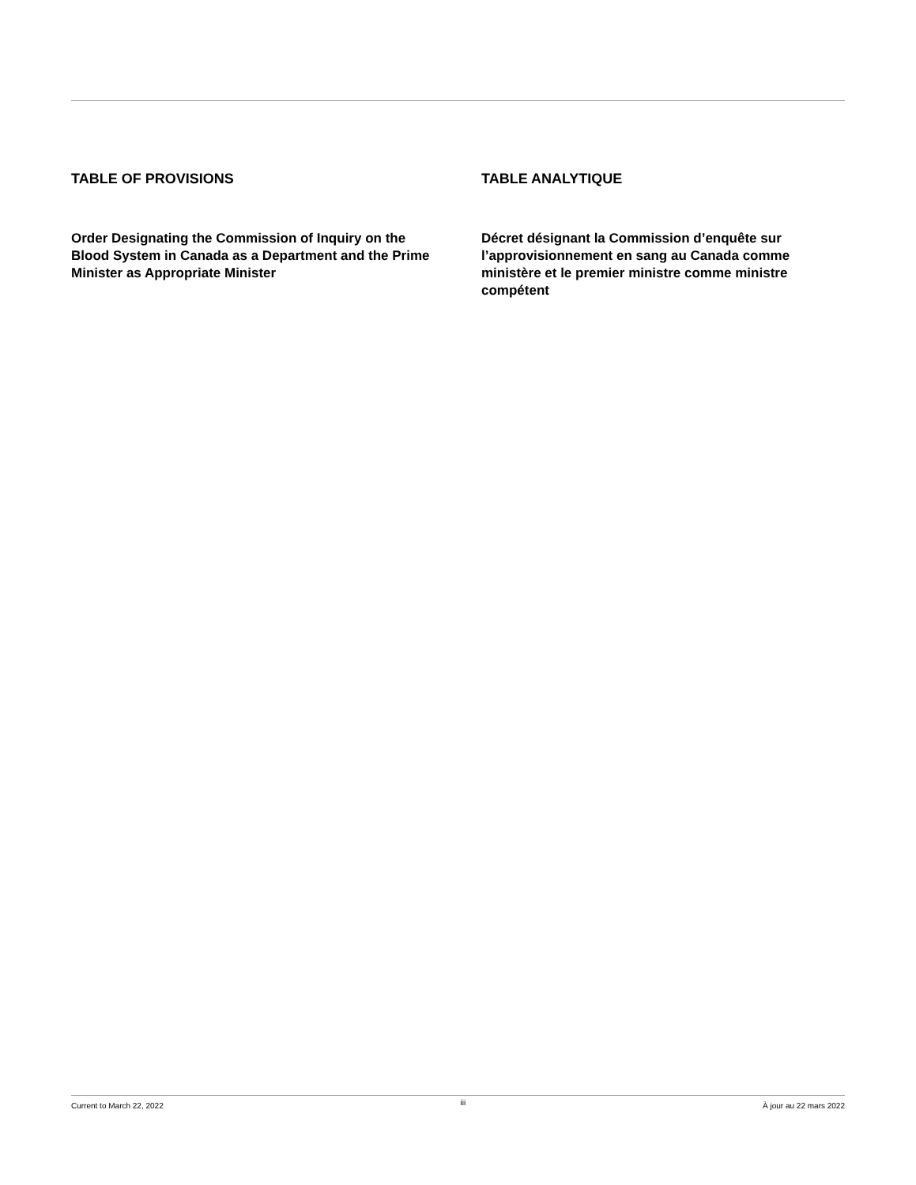TABLE OF PROVISIONS
Order Designating the Commission of Inquiry on the Blood System in Canada as a Department and the Prime Minister as Appropriate Minister
TABLE ANALYTIQUE
Décret désignant la Commission d’enquête sur l’approvisionnement en sang au Canada comme ministère et le premier ministre comme ministre compétent
Current to March 22, 2022 iii À jour au 22 mars 2022